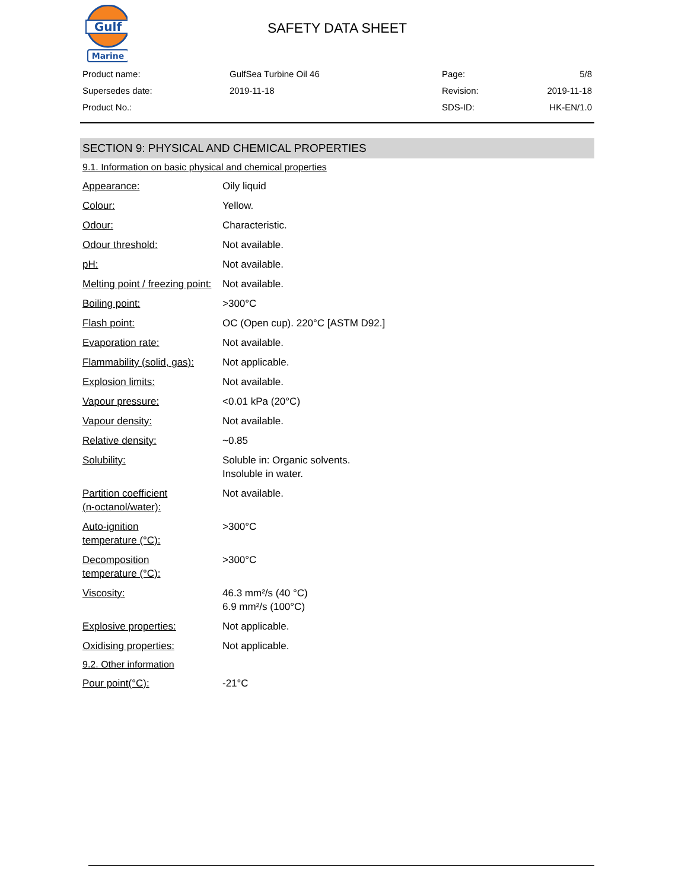Gulf
Marine
SAFETY DATA SHEET
| Product name: | GulfSea Turbine Oil 46 | Page: | 5/8 |
| Supersedes date: | 2019-11-18 | Revision: | 2019-11-18 |
| Product No.: | | SDS-ID: | HK-EN/1.0 |
SECTION 9: PHYSICAL AND CHEMICAL PROPERTIES
9.1. Information on basic physical and chemical properties
| Appearance: | Oily liquid |
| Colour: | Yellow. |
| Odour: | Characteristic. |
| Odour threshold: | Not available. |
| pH: | Not available. |
| Melting point / freezing point: | Not available. |
| Boiling point: | >300°C |
| Flash point: | OC (Open cup). 220°C [ASTM D92.] |
| Evaporation rate: | Not available. |
| Flammability (solid, gas): | Not applicable. |
| Explosion limits: | Not available. |
| Vapour pressure: | <0.01 kPa (20°C) |
| Vapour density: | Not available. |
| Relative density: | ~0.85 |
| Solubility: | Soluble in: Organic solvents. Insoluble in water. |
| Partition coefficient (n-octanol/water): | Not available. |
| Auto-ignition temperature (°C): | >300°C |
| Decomposition temperature (°C): | >300°C |
| Viscosity: | 46.3 mm²/s (40 °C) 6.9 mm²/s (100°C) |
| Explosive properties: | Not applicable. |
| Oxidising properties: | Not applicable. |
9.2. Other information
| Pour point(°C): | -21°C |